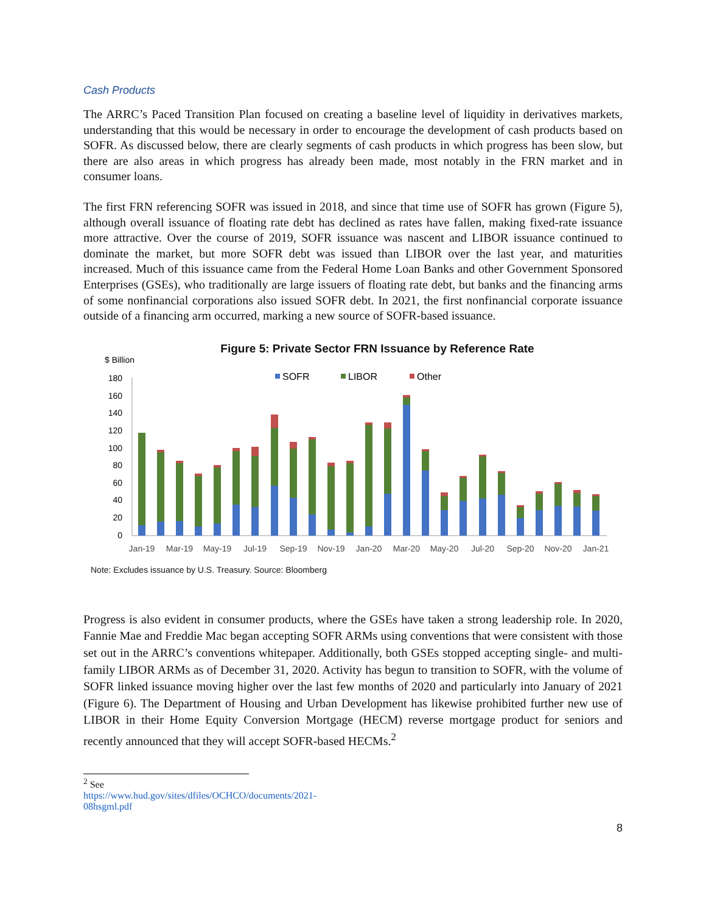Cash Products
The ARRC’s Paced Transition Plan focused on creating a baseline level of liquidity in derivatives markets, understanding that this would be necessary in order to encourage the development of cash products based on SOFR. As discussed below, there are clearly segments of cash products in which progress has been slow, but there are also areas in which progress has already been made, most notably in the FRN market and in consumer loans.
The first FRN referencing SOFR was issued in 2018, and since that time use of SOFR has grown (Figure 5), although overall issuance of floating rate debt has declined as rates have fallen, making fixed-rate issuance more attractive. Over the course of 2019, SOFR issuance was nascent and LIBOR issuance continued to dominate the market, but more SOFR debt was issued than LIBOR over the last year, and maturities increased. Much of this issuance came from the Federal Home Loan Banks and other Government Sponsored Enterprises (GSEs), who traditionally are large issuers of floating rate debt, but banks and the financing arms of some nonfinancial corporations also issued SOFR debt. In 2021, the first nonfinancial corporate issuance outside of a financing arm occurred, marking a new source of SOFR-based issuance.
Figure 5: Private Sector FRN Issuance by Reference Rate
$ Billion
180
160
140
120
100
80
60
40
20
0
SOFR
LIBOR
Other
Jan-19
Mar-19
May-19
Jul-19
Sep-19
Nov-19
Jan-20
Mar-20
May-20
Jul-20
Sep-20
Nov-20
Jan-21
Note: Excludes issuance by U.S. Treasury. Source: Bloomberg
Progress is also evident in consumer products, where the GSEs have taken a strong leadership role. In 2020, Fannie Mae and Freddie Mac began accepting SOFR ARMs using conventions that were consistent with those set out in the ARRC’s conventions whitepaper. Additionally, both GSEs stopped accepting single- and multi-family LIBOR ARMs as of December 31, 2020. Activity has begun to transition to SOFR, with the volume of SOFR linked issuance moving higher over the last few months of 2020 and particularly into January of 2021 (Figure 6). The Department of Housing and Urban Development has likewise prohibited further new use of LIBOR in their Home Equity Conversion Mortgage (HECM) reverse mortgage product for seniors and recently announced that they will accept SOFR-based HECMs.<sup>2</sup>
<sup>2</sup> See https://www.hud.gov/sites/dfiles/OCHCO/documents/2021-08hsgml.pdf
8